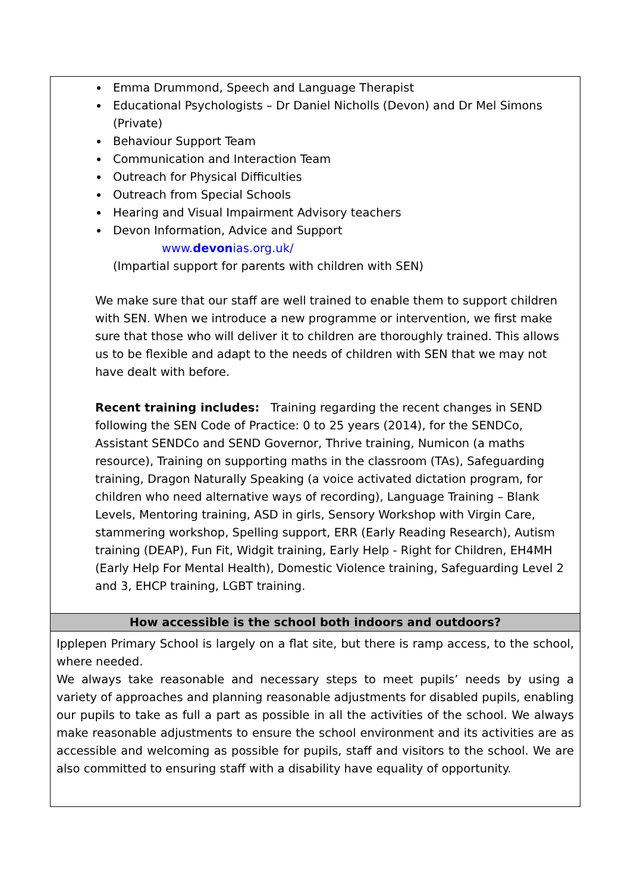| Emma Drummond, Speech and Language Therapist Educational Psychologists – Dr Daniel Nicholls (Devon) and Dr Mel Simons (Private) Behaviour Support Team Communication and Interaction Team Outreach for Physical Difficulties Outreach from Special Schools Hearing and Visual Impairment Advisory teachers Devon Information, Advice and Support www. devon ias.org.uk/ (Impartial support for parents with children with SEN) We make sure that our staff are well trained to enable them to support children with SEN. When we introduce a new programme or intervention, we first make sure that those who will deliver it to children are thoroughly trained. This allows us to be flexible and adapt to the needs of children with SEN that we may not have dealt with before. Recent training includes: Training regarding the recent changes in SEND following the SEN Code of Practice: 0 to 25 years (2014), for the SENDCo, Assistant SENDCo and SEND Governor, Thrive training, Numicon (a maths resource), Training on supporting maths in the classroom (TAs), Safeguarding training, Dragon Naturally Speaking (a voice activated dictation program, for children who need alternative ways of recording), Language Training – Blank Levels, Mentoring training, ASD in girls, Sensory Workshop with Virgin Care, stammering workshop, Spelling support, ERR (Early Reading Research), Autism training (DEAP), Fun Fit, Widgit training, Early Help - Right for Children, EH4MH (Early Help For Mental Health), Domestic Violence training, Safeguarding Level 2 and 3, EHCP training, LGBT training. |
| How accessible is the school both indoors and outdoors? |
| Ipplepen Primary School is largely on a flat site, but there is ramp access, to the school, where needed. We always take reasonable and necessary steps to meet pupils’ needs by using a variety of approaches and planning reasonable adjustments for disabled pupils, enabling our pupils to take as full a part as possible in all the activities of the school. We always make reasonable adjustments to ensure the school environment and its activities are as accessible and welcoming as possible for pupils, staff and visitors to the school. We are also committed to ensuring staff with a disability have equality of opportunity. |